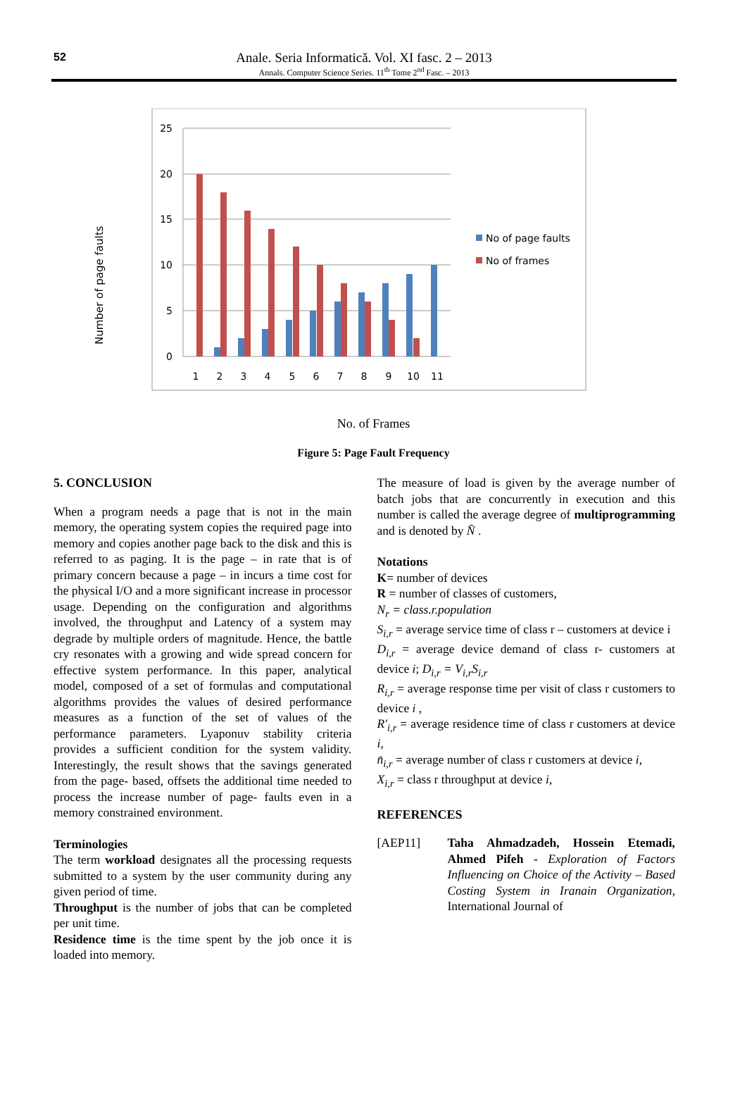52
Anale. Seria Informatică. Vol. XI fasc. 2 – 2013
Annals. Computer Science Series. 11<sup>th</sup> Tome 2<sup>nd</sup> Fasc. – 2013
Number of page faults
25
20
15
10
5
0
1
2
3
4
5
6
7
8
9
10
11
No of page faults
No of frames
No. of Frames
Figure 5: Page Fault Frequency
5. CONCLUSION
When a program needs a page that is not in the main memory, the operating system copies the required page into memory and copies another page back to the disk and this is referred to as paging. It is the page – in rate that is of primary concern because a page – in incurs a time cost for the physical I/O and a more significant increase in processor usage. Depending on the configuration and algorithms involved, the throughput and Latency of a system may degrade by multiple orders of magnitude. Hence, the battle cry resonates with a growing and wide spread concern for effective system performance. In this paper, analytical model, composed of a set of formulas and computational algorithms provides the values of desired performance measures as a function of the set of values of the performance parameters. Lyaponuv stability criteria provides a sufficient condition for the system validity. Interestingly, the result shows that the savings generated from the page- based, offsets the additional time needed to process the increase number of page- faults even in a memory constrained environment.
Terminologies
The term workload designates all the processing requests submitted to a system by the user community during any given period of time.
Throughput is the number of jobs that can be completed per unit time.
Residence time is the time spent by the job once it is loaded into memory.
The measure of load is given by the average number of batch jobs that are concurrently in execution and this number is called the average degree of multiprogramming and is denoted by N̄ .
Notations
K= number of devices
R = number of classes of customers,
N<sub>r</sub> = class.r.population
S<sub>i,r</sub> = average service time of class r – customers at device i
D<sub>i,r</sub> = average device demand of class r- customers at device i; D<sub>i,r</sub> = V<sub>i,r</sub>S<sub>i,r</sub>
R<sub>i,r</sub> = average response time per visit of class r customers to device i ,
R'<sub>i,r</sub> = average residence time of class r customers at device i,
n̄<sub>i,r</sub> = average number of class r customers at device i,
X<sub>i,r</sub> = class r throughput at device i,
REFERENCES
[AEP11] Taha Ahmadzadeh, Hossein Etemadi, Ahmed Pifeh - Exploration of Factors Influencing on Choice of the Activity – Based Costing System in Iranain Organization, International Journal of